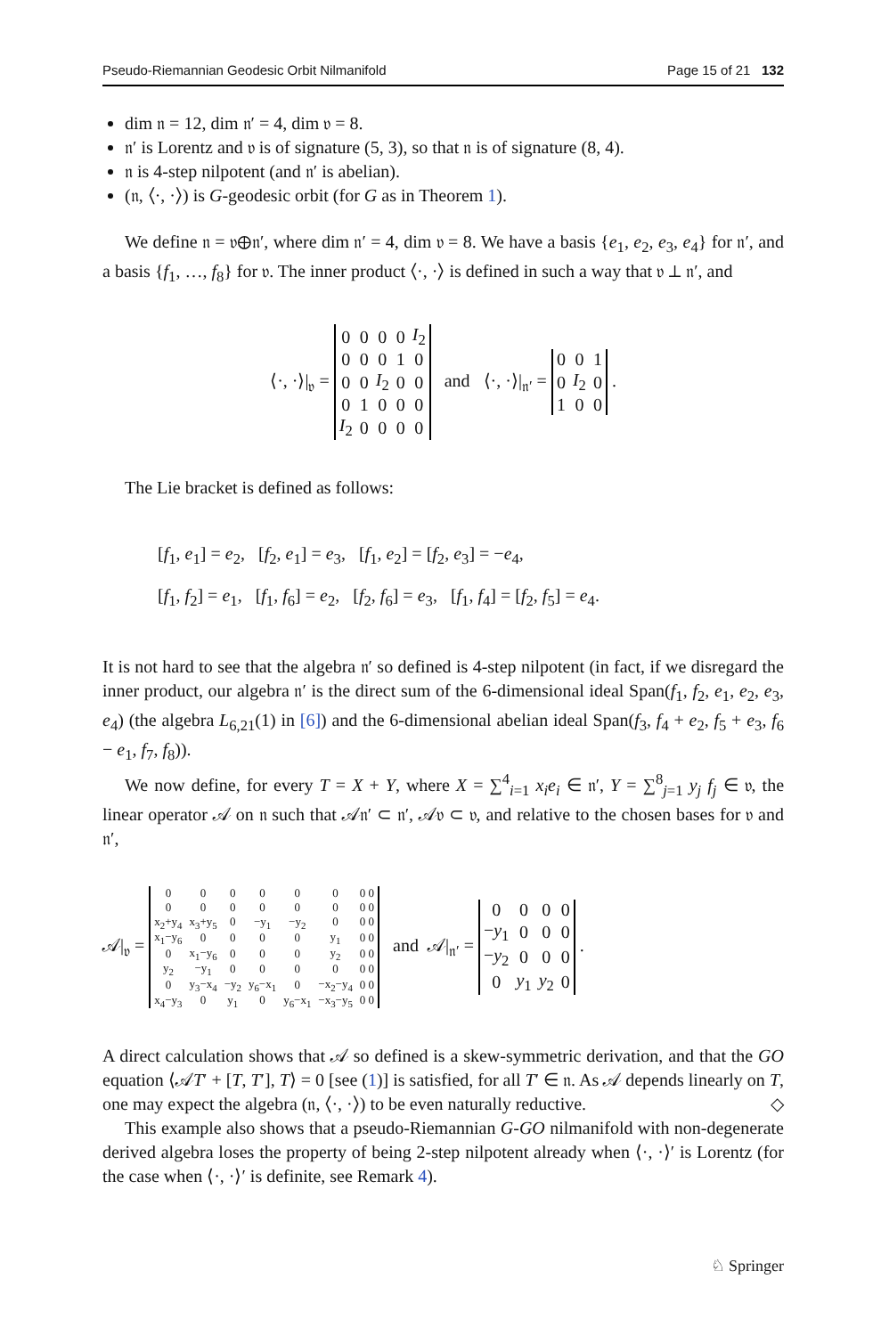Pseudo-Riemannian Geodesic Orbit Nilmanifold Page 15 of 21 132
dim 𝔫 = 12, dim 𝔫′ = 4, dim 𝔳 = 8.
𝔫′ is Lorentz and 𝔳 is of signature (5, 3), so that 𝔫 is of signature (8, 4).
𝔫 is 4-step nilpotent (and 𝔫′ is abelian).
(𝔫, ⟨·, ·⟩) is G-geodesic orbit (for G as in Theorem 1).
We define 𝔫 = 𝔳⊕𝔫′, where dim 𝔫′ = 4, dim 𝔳 = 8. We have a basis {e<sub>1</sub>, e<sub>2</sub>, e<sub>3</sub>, e<sub>4</sub>} for 𝔫′, and a basis {f<sub>1</sub>, …, f<sub>8</sub>} for 𝔳. The inner product ⟨·, ·⟩ is defined in such a way that 𝔳 ⊥ 𝔫′, and
⟨·, ·⟩|<sub>𝔳</sub> =
| 0 | 0 | 0 | 0 | I<sub>2</sub> |
| 0 | 0 | 0 | 1 | 0 |
| 0 | 0 | I<sub>2</sub> | 0 | 0 |
| 0 | 1 | 0 | 0 | 0 |
| I<sub>2</sub> | 0 | 0 | 0 | 0 |
and ⟨·, ·⟩|<sub>𝔫′</sub> =
| 0 | 0 | 1 |
| 0 | I<sub>2</sub> | 0 |
| 1 | 0 | 0 |
.
The Lie bracket is defined as follows:
[f<sub>1</sub>, e<sub>1</sub>] = e<sub>2</sub>, [f<sub>2</sub>, e<sub>1</sub>] = e<sub>3</sub>, [f<sub>1</sub>, e<sub>2</sub>] = [f<sub>2</sub>, e<sub>3</sub>] = −e<sub>4</sub>,
[f<sub>1</sub>, f<sub>2</sub>] = e<sub>1</sub>, [f<sub>1</sub>, f<sub>6</sub>] = e<sub>2</sub>, [f<sub>2</sub>, f<sub>6</sub>] = e<sub>3</sub>, [f<sub>1</sub>, f<sub>4</sub>] = [f<sub>2</sub>, f<sub>5</sub>] = e<sub>4</sub>.
It is not hard to see that the algebra 𝔫′ so defined is 4-step nilpotent (in fact, if we disregard the inner product, our algebra 𝔫′ is the direct sum of the 6-dimensional ideal Span(f<sub>1</sub>, f<sub>2</sub>, e<sub>1</sub>, e<sub>2</sub>, e<sub>3</sub>, e<sub>4</sub>) (the algebra L<sub>6,21</sub>(1) in [6]) and the 6-dimensional abelian ideal Span(f<sub>3</sub>, f<sub>4</sub> + e<sub>2</sub>, f<sub>5</sub> + e<sub>3</sub>, f<sub>6</sub> − e<sub>1</sub>, f<sub>7</sub>, f<sub>8</sub>)).
We now define, for every T = X + Y, where X = ∑<sup>4</sup><sub>i=1</sub> x<sub>i</sub>e<sub>i</sub> ∈ 𝔫′, Y = ∑<sup>8</sup><sub>j=1</sub> y<sub>j</sub> f<sub>j</sub> ∈ 𝔳, the linear operator 𝒜 on 𝔫 such that 𝒜𝔫′ ⊂ 𝔫′, 𝒜𝔳 ⊂ 𝔳, and relative to the chosen bases for 𝔳 and 𝔫′,
𝒜|<sub>𝔳</sub> =
| 0 | 0 | 0 | 0 | 0 | 0 | 0 0 |
| 0 | 0 | 0 | 0 | 0 | 0 | 0 0 |
| x<sub>2</sub>+y<sub>4</sub> | x<sub>3</sub>+y<sub>5</sub> | 0 | −y<sub>1</sub> | −y<sub>2</sub> | 0 | 0 0 |
| x<sub>1</sub>−y<sub>6</sub> | 0 | 0 | 0 | 0 | y<sub>1</sub> | 0 0 |
| 0 | x<sub>1</sub>−y<sub>6</sub> | 0 | 0 | 0 | y<sub>2</sub> | 0 0 |
| y<sub>2</sub> | −y<sub>1</sub> | 0 | 0 | 0 | 0 | 0 0 |
| 0 | y<sub>3</sub>−x<sub>4</sub> | −y<sub>2</sub> | y<sub>6</sub>−x<sub>1</sub> | 0 | −x<sub>2</sub>−y<sub>4</sub> | 0 0 |
| x<sub>4</sub>−y<sub>3</sub> | 0 | y<sub>1</sub> | 0 | y<sub>6</sub>−x<sub>1</sub> | −x<sub>3</sub>−y<sub>5</sub> | 0 0 |
and 𝒜|<sub>𝔫′</sub> =
| 0 | 0 | 0 | 0 |
| − y<sub>1</sub> | 0 | 0 | 0 |
| − y<sub>2</sub> | 0 | 0 | 0 |
| 0 | y<sub>1</sub> | y<sub>2</sub> | 0 |
.
A direct calculation shows that 𝒜 so defined is a skew-symmetric derivation, and that the GO equation ⟨𝒜T′ + [T, T′], T⟩ = 0 [see (1)] is satisfied, for all T′ ∈ 𝔫. As 𝒜 depends linearly on T, one may expect the algebra (𝔫, ⟨·, ·⟩) to be even naturally reductive. ◇
This example also shows that a pseudo-Riemannian G-GO nilmanifold with non-degenerate derived algebra loses the property of being 2-step nilpotent already when ⟨·, ·⟩′ is Lorentz (for the case when ⟨·, ·⟩′ is definite, see Remark 4).
♘ Springer